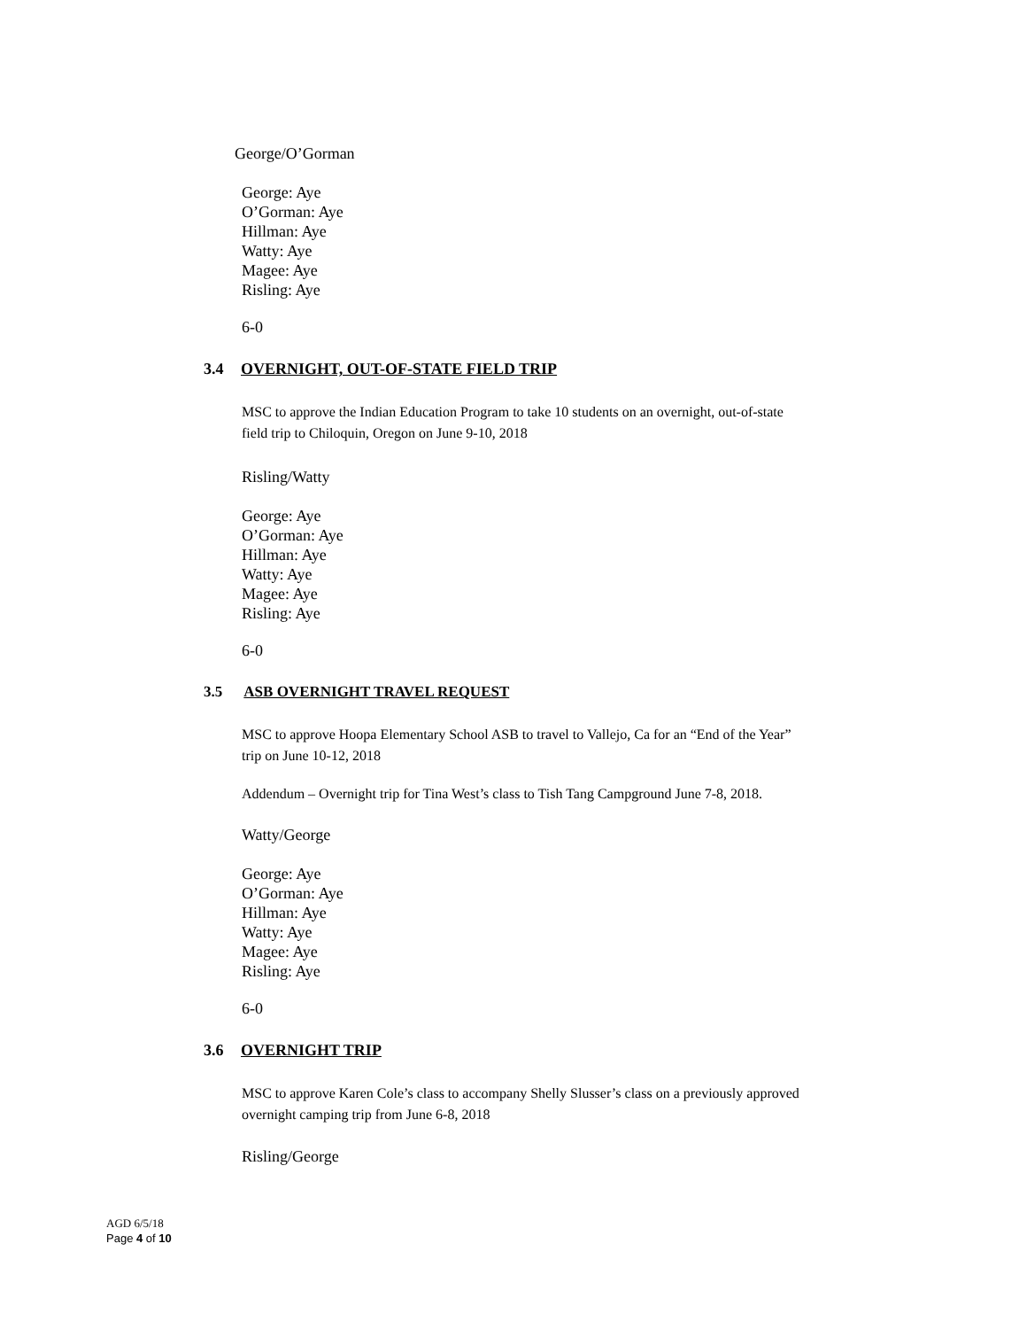George/O’Gorman
George: Aye
O’Gorman: Aye
Hillman: Aye
Watty: Aye
Magee: Aye
Risling: Aye
6-0
3.4 OVERNIGHT, OUT-OF-STATE FIELD TRIP
MSC to approve the Indian Education Program to take 10 students on an overnight, out-of-state
field trip to Chiloquin, Oregon on June 9-10, 2018
Risling/Watty
George: Aye
O’Gorman: Aye
Hillman: Aye
Watty: Aye
Magee: Aye
Risling: Aye
6-0
3.5 ASB OVERNIGHT TRAVEL REQUEST
MSC to approve Hoopa Elementary School ASB to travel to Vallejo, Ca for an “End of the Year”
trip on June 10-12, 2018
Addendum – Overnight trip for Tina West’s class to Tish Tang Campground June 7-8, 2018.
Watty/George
George: Aye
O’Gorman: Aye
Hillman: Aye
Watty: Aye
Magee: Aye
Risling: Aye
6-0
3.6 OVERNIGHT TRIP
MSC to approve Karen Cole’s class to accompany Shelly Slusser’s class on a previously approved
overnight camping trip from June 6-8, 2018
Risling/George
AGD 6/5/18
Page 4 of 10